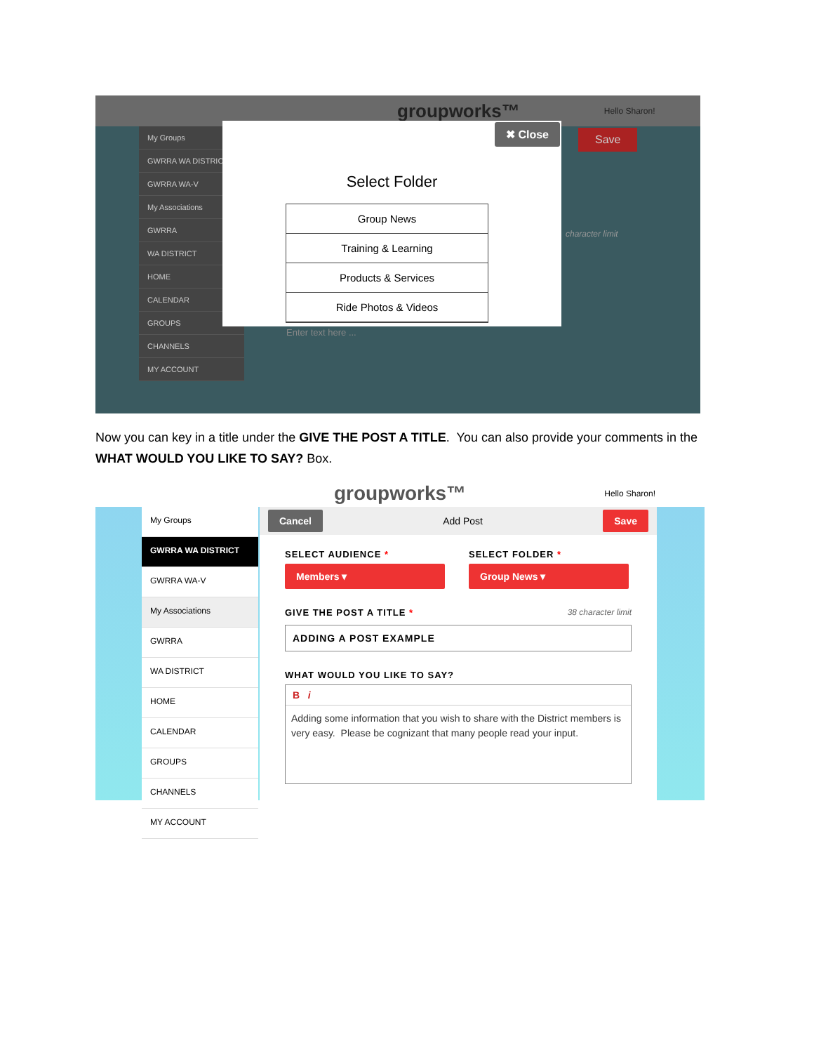groupworks™ Hello Sharon!
My Groups
GWRRA WA DISTRICT
GWRRA WA-V
My Associations
GWRRA
WA DISTRICT
HOME
CALENDAR
GROUPS
CHANNELS
MY ACCOUNT
Save
character limit
Enter text here ...
✖ Close
Select Folder
Group News
Training & Learning
Products & Services
Ride Photos & Videos
Now you can key in a title under the GIVE THE POST A TITLE. You can also provide your comments in the WHAT WOULD YOU LIKE TO SAY? Box.
groupworks™ Hello Sharon!
My Groups
GWRRA WA DISTRICT
GWRRA WA-V
My Associations
GWRRA
WA DISTRICT
HOME
CALENDAR
GROUPS
CHANNELS
MY ACCOUNT
Cancel Add Post Save
SELECT AUDIENCE *
Members ▾
SELECT FOLDER *
Group News ▾
GIVE THE POST A TITLE * 38 character limit
ADDING A POST EXAMPLE
WHAT WOULD YOU LIKE TO SAY?
B i
Adding some information that you wish to share with the District members is very easy. Please be cognizant that many people read your input.